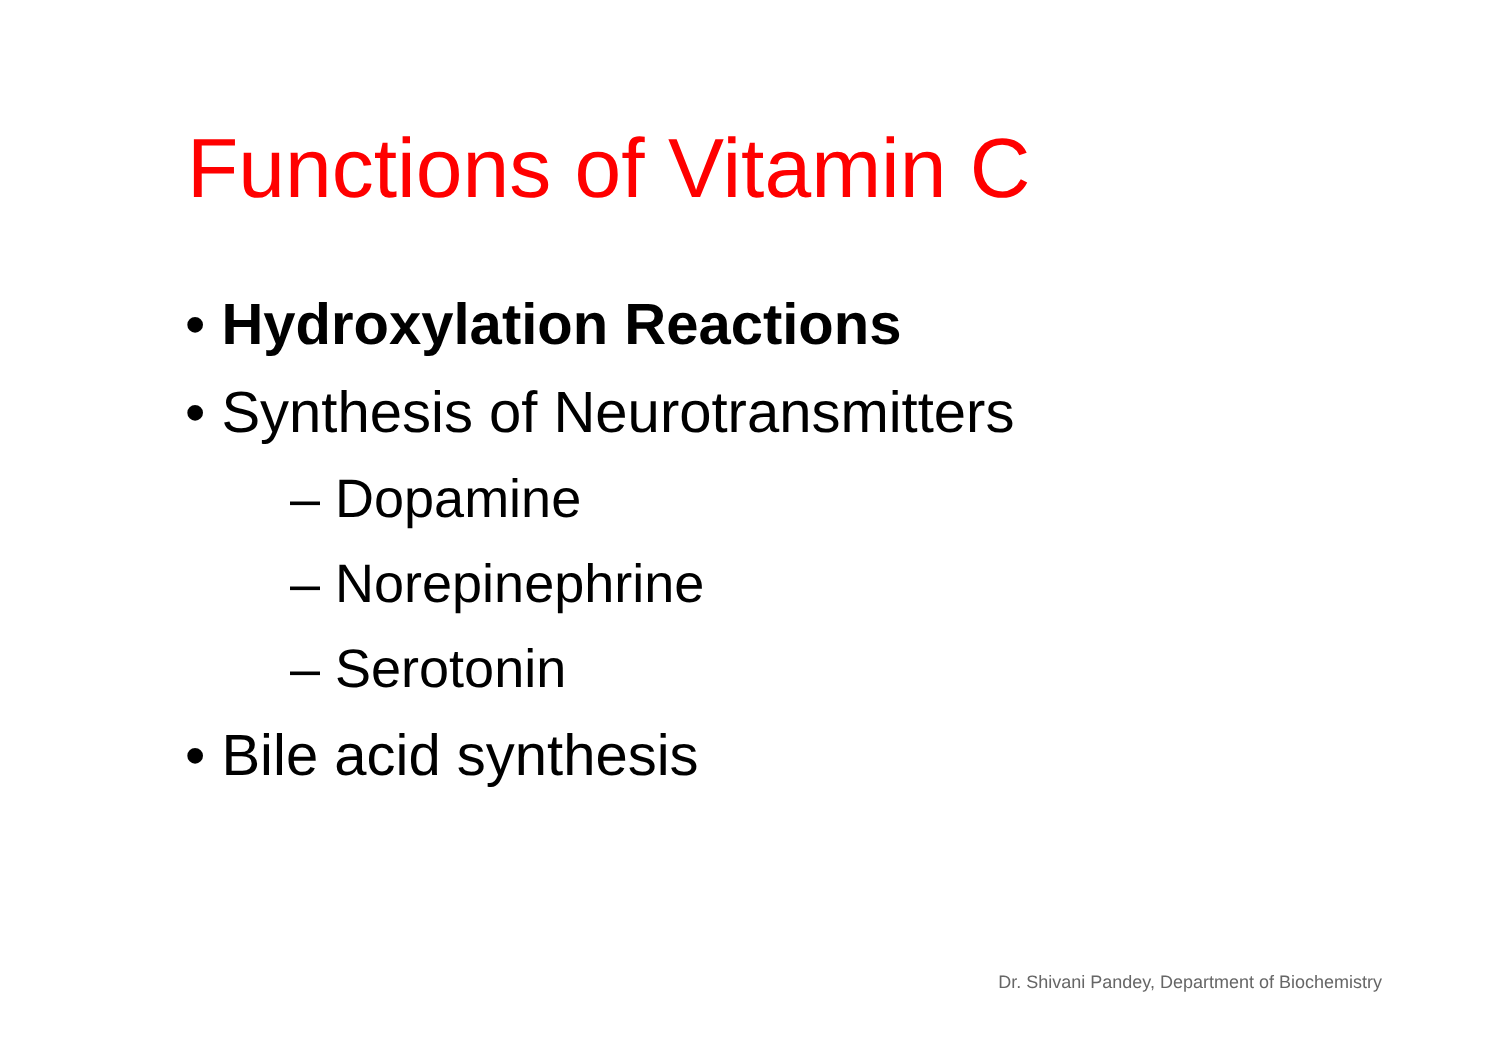Functions of Vitamin C
• Hydroxylation Reactions
• Synthesis of Neurotransmitters
– Dopamine
– Norepinephrine
– Serotonin
• Bile acid synthesis
Dr. Shivani Pandey, Department of Biochemistry